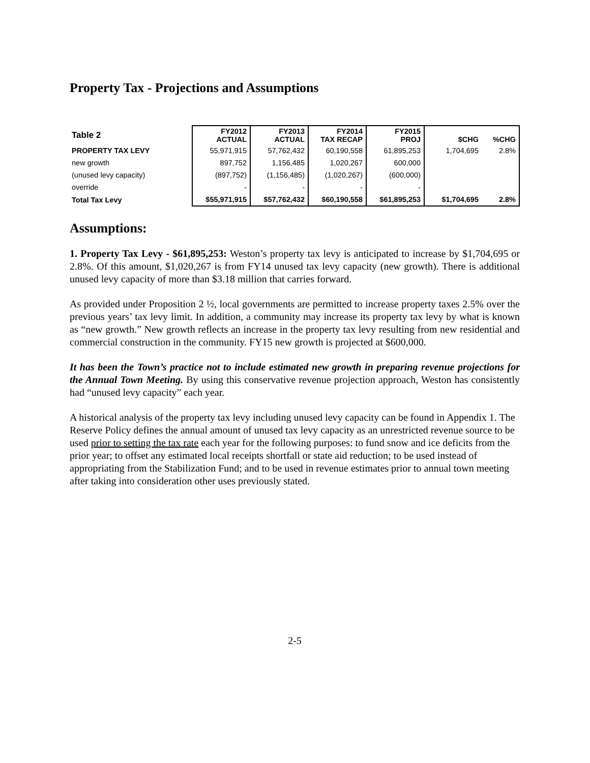Property Tax - Projections and Assumptions
| Table 2 | FY2012 ACTUAL | FY2013 ACTUAL | FY2014 TAX RECAP | FY2015 PROJ | $CHG | %CHG |
| --- | --- | --- | --- | --- | --- | --- |
| PROPERTY TAX LEVY | 55,971,915 | 57,762,432 | 60,190,558 | 61,895,253 | 1,704,695 | 2.8% |
| new growth | 897,752 | 1,156,485 | 1,020,267 | 600,000 | | |
| (unused levy capacity) | (897,752) | (1,156,485) | (1,020,267) | (600,000) | | |
| override | - | - | - | - | | |
| Total Tax Levy | $55,971,915 | $57,762,432 | $60,190,558 | $61,895,253 | $1,704,695 | 2.8% |
Assumptions:
1. Property Tax Levy - $61,895,253: Weston’s property tax levy is anticipated to increase by $1,704,695 or 2.8%. Of this amount, $1,020,267 is from FY14 unused tax levy capacity (new growth). There is additional unused levy capacity of more than $3.18 million that carries forward.
As provided under Proposition 2 ½, local governments are permitted to increase property taxes 2.5% over the previous years’ tax levy limit. In addition, a community may increase its property tax levy by what is known as “new growth.” New growth reflects an increase in the property tax levy resulting from new residential and commercial construction in the community. FY15 new growth is projected at $600,000.
It has been the Town’s practice not to include estimated new growth in preparing revenue projections for the Annual Town Meeting. By using this conservative revenue projection approach, Weston has consistently had “unused levy capacity” each year.
A historical analysis of the property tax levy including unused levy capacity can be found in Appendix 1. The Reserve Policy defines the annual amount of unused tax levy capacity as an unrestricted revenue source to be used prior to setting the tax rate each year for the following purposes: to fund snow and ice deficits from the prior year; to offset any estimated local receipts shortfall or state aid reduction; to be used instead of appropriating from the Stabilization Fund; and to be used in revenue estimates prior to annual town meeting after taking into consideration other uses previously stated.
2-5